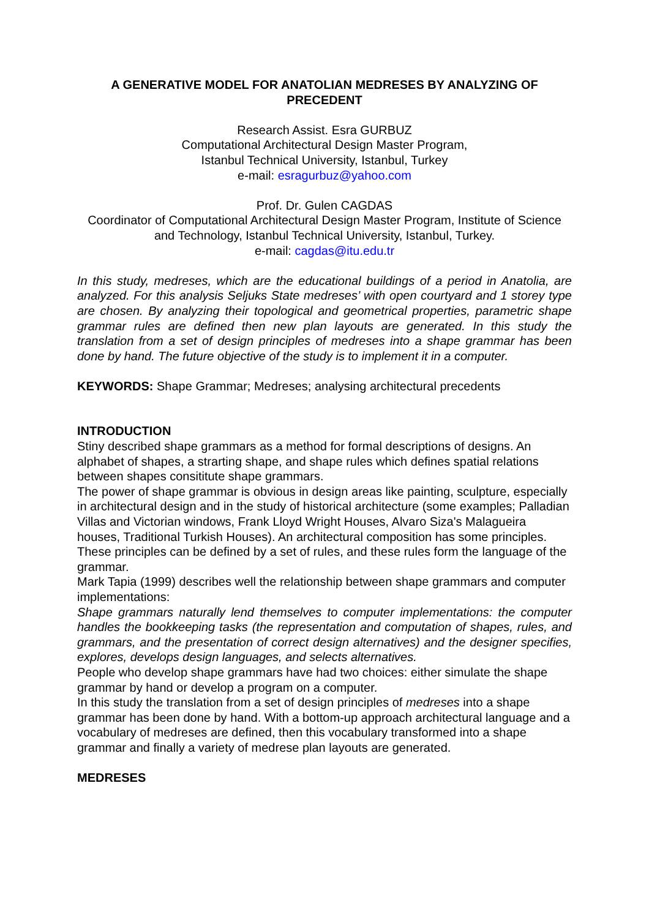A GENERATIVE MODEL FOR ANATOLIAN MEDRESES BY ANALYZING OF PRECEDENT
Research Assist. Esra GURBUZ
Computational Architectural Design Master Program,
Istanbul Technical University, Istanbul, Turkey
e-mail: esragurbuz@yahoo.com
Prof. Dr. Gulen CAGDAS
Coordinator of Computational Architectural Design Master Program, Institute of Science and Technology, Istanbul Technical University, Istanbul, Turkey.
e-mail: cagdas@itu.edu.tr
In this study, medreses, which are the educational buildings of a period in Anatolia, are analyzed. For this analysis Seljuks State medreses’ with open courtyard and 1 storey type are chosen. By analyzing their topological and geometrical properties, parametric shape grammar rules are defined then new plan layouts are generated. In this study the translation from a set of design principles of medreses into a shape grammar has been done by hand. The future objective of the study is to implement it in a computer.
KEYWORDS: Shape Grammar; Medreses; analysing architectural precedents
INTRODUCTION
Stiny described shape grammars as a method for formal descriptions of designs. An alphabet of shapes, a strarting shape, and shape rules which defines spatial relations between shapes consititute shape grammars.
The power of shape grammar is obvious in design areas like painting, sculpture, especially in architectural design and in the study of historical architecture (some examples; Palladian Villas and Victorian windows, Frank Lloyd Wright Houses, Alvaro Siza's Malagueira houses, Traditional Turkish Houses). An architectural composition has some principles. These principles can be defined by a set of rules, and these rules form the language of the grammar.
Mark Tapia (1999) describes well the relationship between shape grammars and computer implementations:
Shape grammars naturally lend themselves to computer implementations: the computer handles the bookkeeping tasks (the representation and computation of shapes, rules, and grammars, and the presentation of correct design alternatives) and the designer specifies, explores, develops design languages, and selects alternatives.
People who develop shape grammars have had two choices: either simulate the shape grammar by hand or develop a program on a computer.
In this study the translation from a set of design principles of medreses into a shape grammar has been done by hand. With a bottom-up approach architectural language and a vocabulary of medreses are defined, then this vocabulary transformed into a shape grammar and finally a variety of medrese plan layouts are generated.
MEDRESES